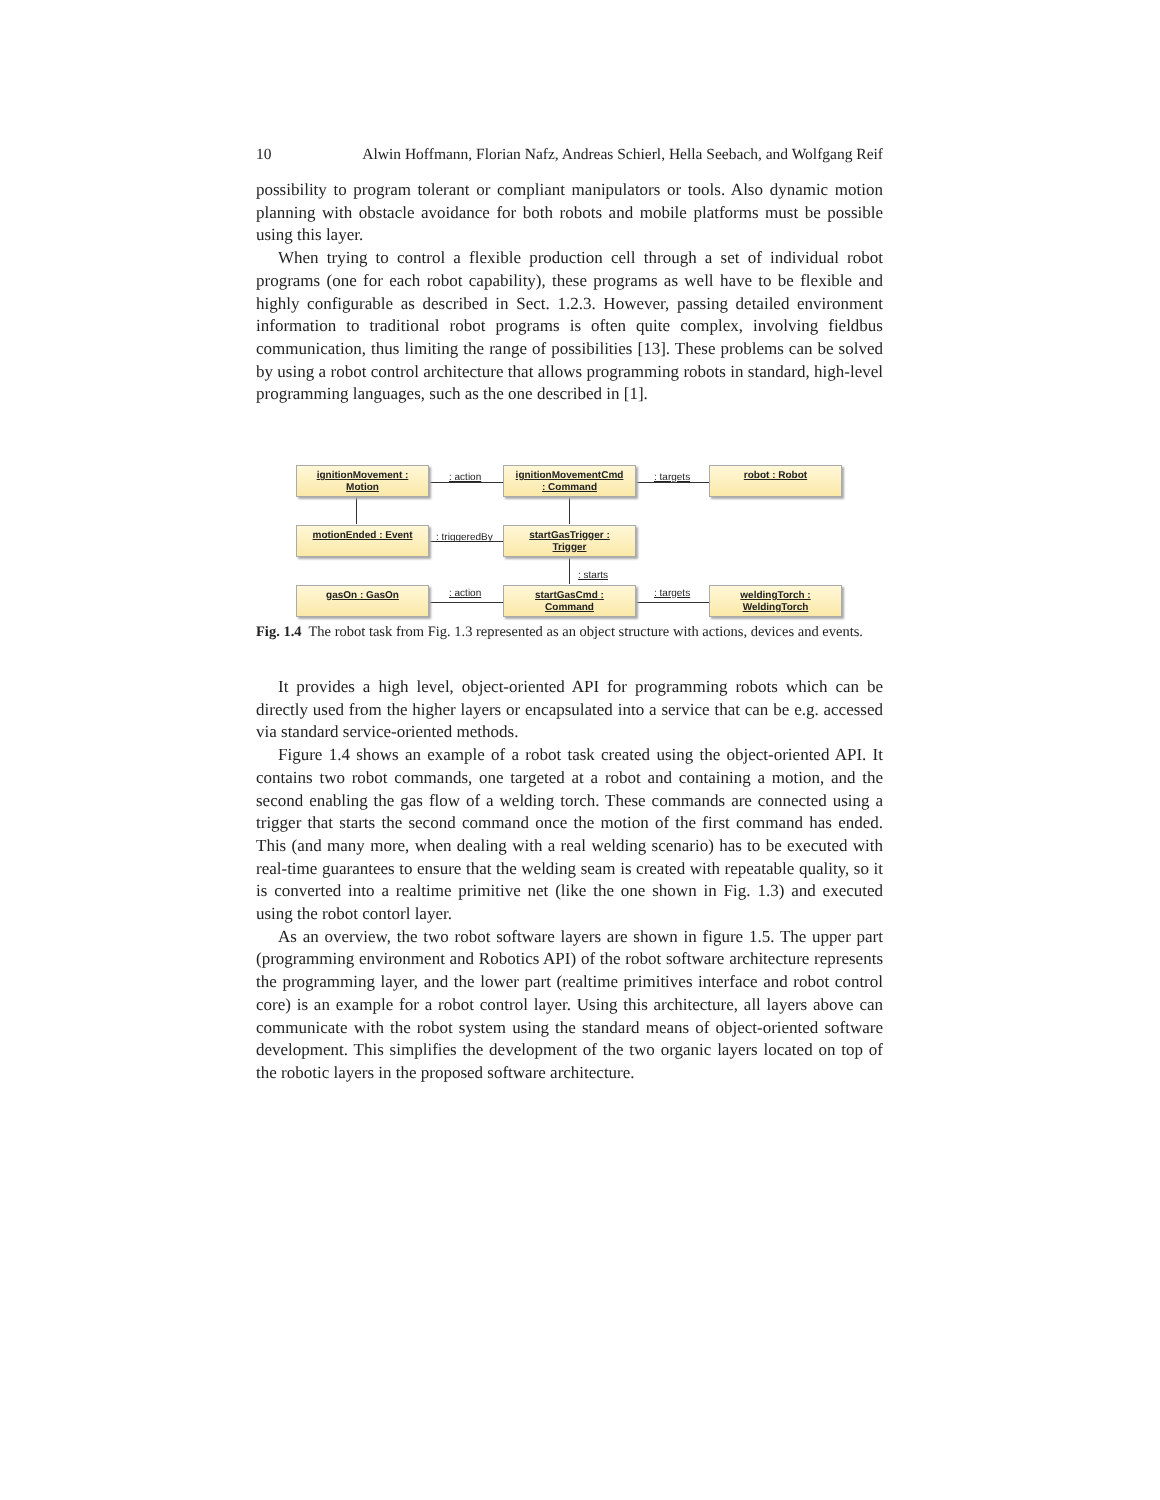10 Alwin Hoffmann, Florian Nafz, Andreas Schierl, Hella Seebach, and Wolfgang Reif
possibility to program tolerant or compliant manipulators or tools. Also dynamic motion planning with obstacle avoidance for both robots and mobile platforms must be possible using this layer.
When trying to control a flexible production cell through a set of individual robot programs (one for each robot capability), these programs as well have to be flexible and highly configurable as described in Sect. 1.2.3. However, passing detailed environment information to traditional robot programs is often quite complex, involving fieldbus communication, thus limiting the range of possibilities [13]. These problems can be solved by using a robot control architecture that allows programming robots in standard, high-level programming languages, such as the one described in [1].
ignitionMovement :
Motion
: action
ignitionMovementCmd
: Command
: targets
robot : Robot
motionEnded : Event
: triggeredBy
startGasTrigger :
Trigger
: starts
gasOn : GasOn : action
startGasCmd :
Command
: targets
weldingTorch :
WeldingTorch
Fig. 1.4 The robot task from Fig. 1.3 represented as an object structure with actions, devices and events.
It provides a high level, object-oriented API for programming robots which can be directly used from the higher layers or encapsulated into a service that can be e.g. accessed via standard service-oriented methods.
Figure 1.4 shows an example of a robot task created using the object-oriented API. It contains two robot commands, one targeted at a robot and containing a motion, and the second enabling the gas flow of a welding torch. These commands are connected using a trigger that starts the second command once the motion of the first command has ended. This (and many more, when dealing with a real welding scenario) has to be executed with real-time guarantees to ensure that the welding seam is created with repeatable quality, so it is converted into a realtime primitive net (like the one shown in Fig. 1.3) and executed using the robot contorl layer.
As an overview, the two robot software layers are shown in figure 1.5. The upper part (programming environment and Robotics API) of the robot software architecture represents the programming layer, and the lower part (realtime primitives interface and robot control core) is an example for a robot control layer. Using this architecture, all layers above can communicate with the robot system using the standard means of object-oriented software development. This simplifies the development of the two organic layers located on top of the robotic layers in the proposed software architecture.